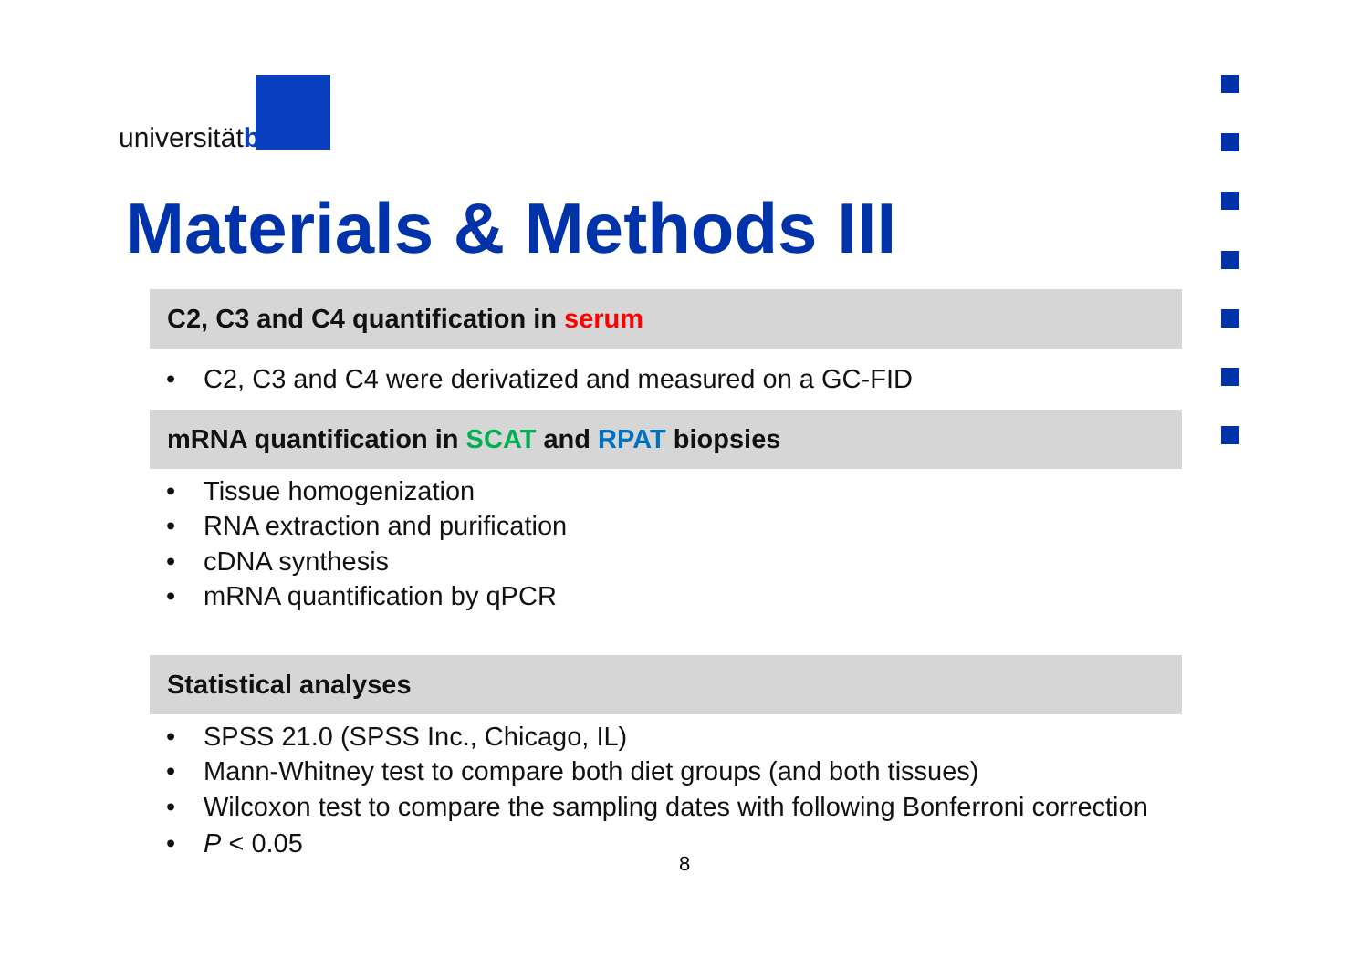universitätbonn
Materials & Methods III
C2, C3 and C4 quantification in serum
• C2, C3 and C4 were derivatized and measured on a GC-FID
mRNA quantification in SCAT and RPAT biopsies
• Tissue homogenization
• RNA extraction and purification
• cDNA synthesis
• mRNA quantification by qPCR
Statistical analyses
• SPSS 21.0 (SPSS Inc., Chicago, IL)
• Mann-Whitney test to compare both diet groups (and both tissues)
• Wilcoxon test to compare the sampling dates with following Bonferroni correction
• P < 0.05
8